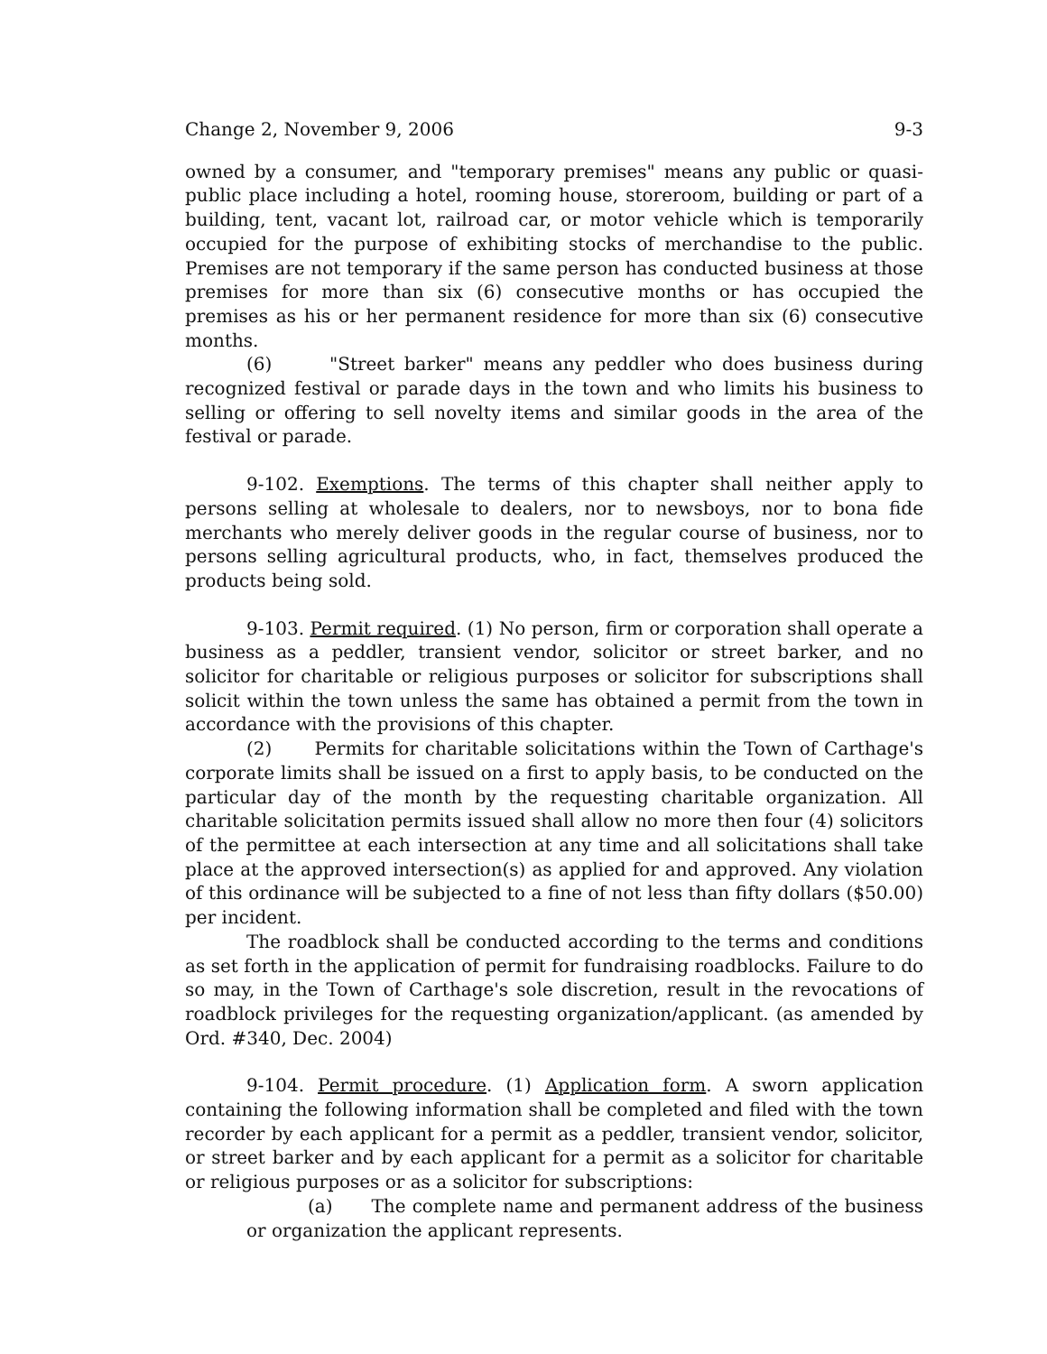Change 2, November 9, 2006 9-3
owned by a consumer, and "temporary premises" means any public or quasi-public place including a hotel, rooming house, storeroom, building or part of a building, tent, vacant lot, railroad car, or motor vehicle which is temporarily occupied for the purpose of exhibiting stocks of merchandise to the public. Premises are not temporary if the same person has conducted business at those premises for more than six (6) consecutive months or has occupied the premises as his or her permanent residence for more than six (6) consecutive months.
(6) "Street barker" means any peddler who does business during recognized festival or parade days in the town and who limits his business to selling or offering to sell novelty items and similar goods in the area of the festival or parade.
9-102. Exemptions. The terms of this chapter shall neither apply to persons selling at wholesale to dealers, nor to newsboys, nor to bona fide merchants who merely deliver goods in the regular course of business, nor to persons selling agricultural products, who, in fact, themselves produced the products being sold.
9-103. Permit required. (1) No person, firm or corporation shall operate a business as a peddler, transient vendor, solicitor or street barker, and no solicitor for charitable or religious purposes or solicitor for subscriptions shall solicit within the town unless the same has obtained a permit from the town in accordance with the provisions of this chapter.
(2) Permits for charitable solicitations within the Town of Carthage's corporate limits shall be issued on a first to apply basis, to be conducted on the particular day of the month by the requesting charitable organization. All charitable solicitation permits issued shall allow no more then four (4) solicitors of the permittee at each intersection at any time and all solicitations shall take place at the approved intersection(s) as applied for and approved. Any violation of this ordinance will be subjected to a fine of not less than fifty dollars ($50.00) per incident.
The roadblock shall be conducted according to the terms and conditions as set forth in the application of permit for fundraising roadblocks. Failure to do so may, in the Town of Carthage's sole discretion, result in the revocations of roadblock privileges for the requesting organization/applicant. (as amended by Ord. #340, Dec. 2004)
9-104. Permit procedure. (1) Application form. A sworn application containing the following information shall be completed and filed with the town recorder by each applicant for a permit as a peddler, transient vendor, solicitor, or street barker and by each applicant for a permit as a solicitor for charitable or religious purposes or as a solicitor for subscriptions:
(a) The complete name and permanent address of the business or organization the applicant represents.